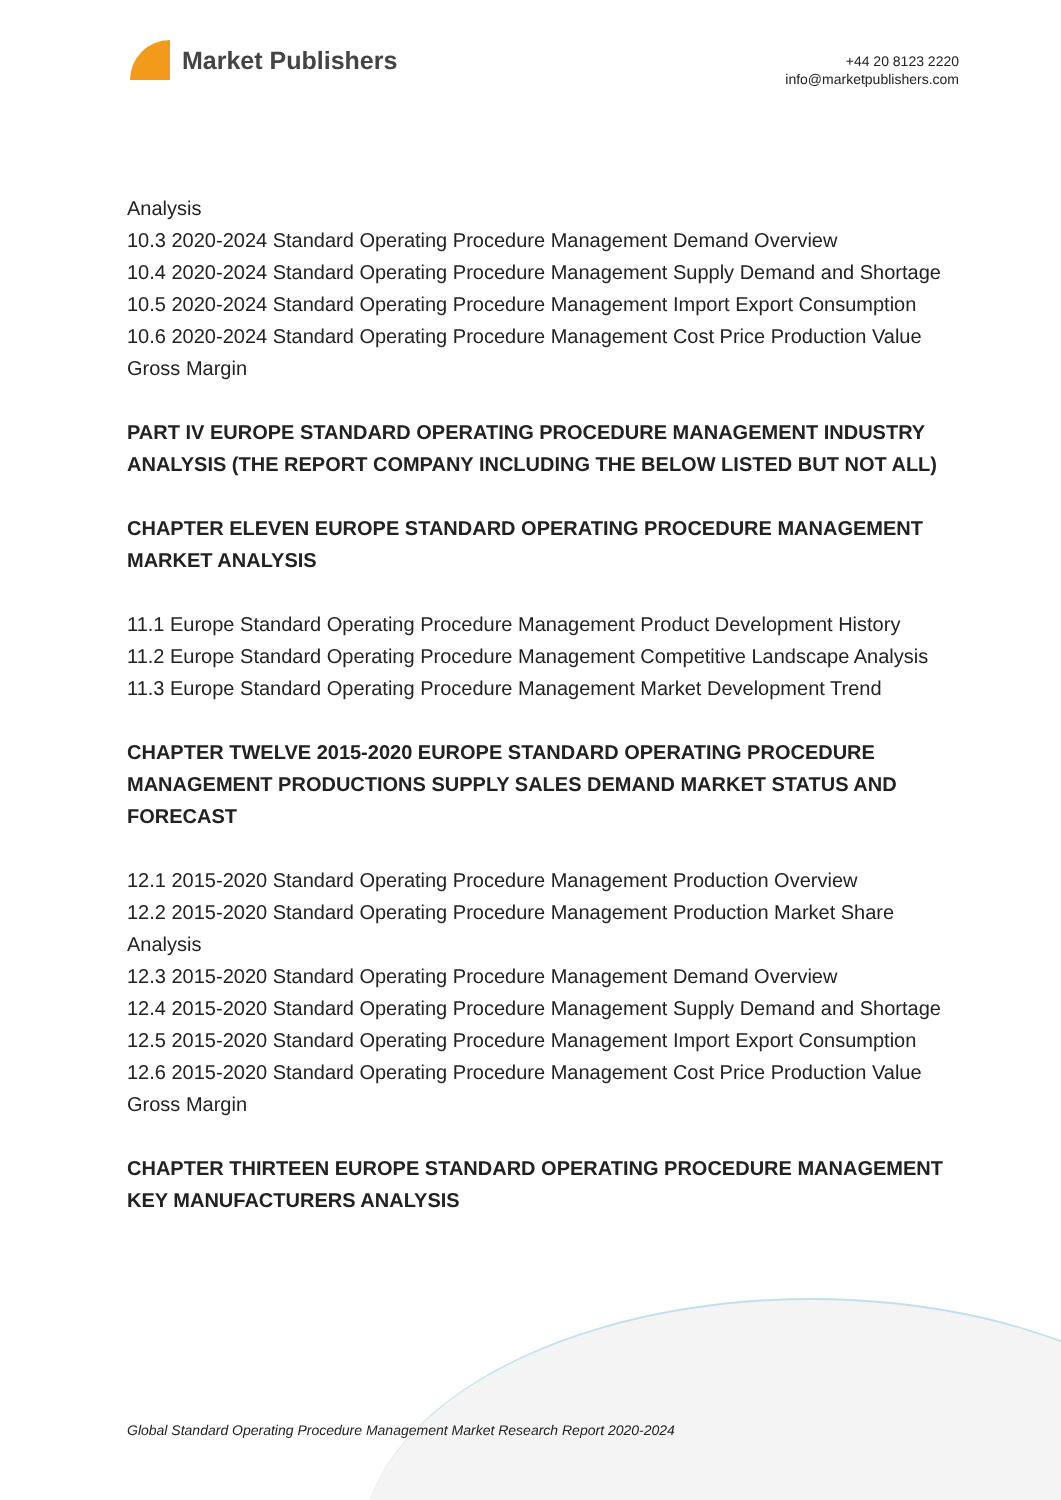Market Publishers
+44 20 8123 2220
info@marketpublishers.com
Analysis
10.3 2020-2024 Standard Operating Procedure Management Demand Overview
10.4 2020-2024 Standard Operating Procedure Management Supply Demand and Shortage
10.5 2020-2024 Standard Operating Procedure Management Import Export Consumption
10.6 2020-2024 Standard Operating Procedure Management Cost Price Production Value Gross Margin
PART IV EUROPE STANDARD OPERATING PROCEDURE MANAGEMENT INDUSTRY ANALYSIS (THE REPORT COMPANY INCLUDING THE BELOW LISTED BUT NOT ALL)
CHAPTER ELEVEN EUROPE STANDARD OPERATING PROCEDURE MANAGEMENT MARKET ANALYSIS
11.1 Europe Standard Operating Procedure Management Product Development History
11.2 Europe Standard Operating Procedure Management Competitive Landscape Analysis
11.3 Europe Standard Operating Procedure Management Market Development Trend
CHAPTER TWELVE 2015-2020 EUROPE STANDARD OPERATING PROCEDURE MANAGEMENT PRODUCTIONS SUPPLY SALES DEMAND MARKET STATUS AND FORECAST
12.1 2015-2020 Standard Operating Procedure Management Production Overview
12.2 2015-2020 Standard Operating Procedure Management Production Market Share Analysis
12.3 2015-2020 Standard Operating Procedure Management Demand Overview
12.4 2015-2020 Standard Operating Procedure Management Supply Demand and Shortage
12.5 2015-2020 Standard Operating Procedure Management Import Export Consumption
12.6 2015-2020 Standard Operating Procedure Management Cost Price Production Value Gross Margin
CHAPTER THIRTEEN EUROPE STANDARD OPERATING PROCEDURE MANAGEMENT KEY MANUFACTURERS ANALYSIS
Global Standard Operating Procedure Management Market Research Report 2020-2024